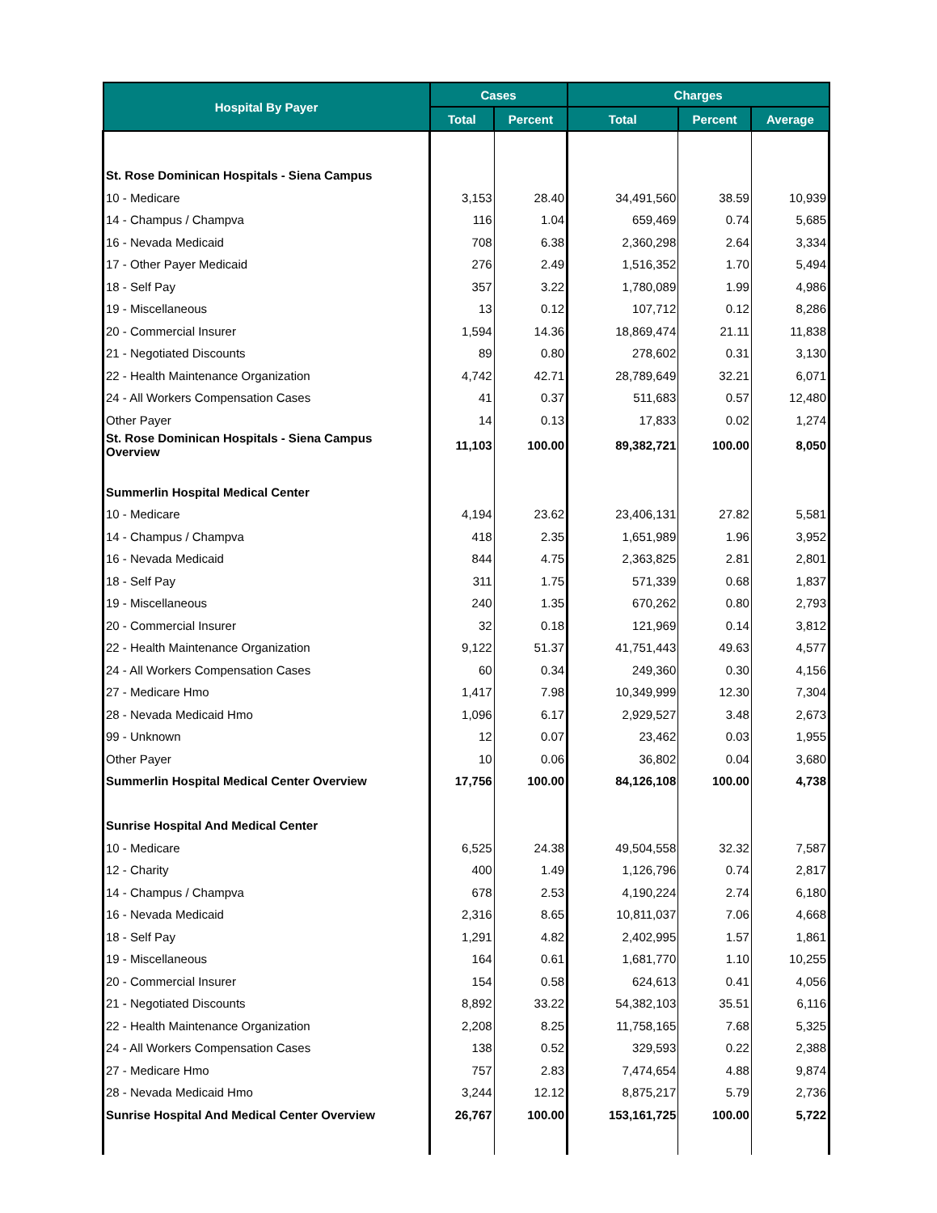| Hospital By Payer | Cases | | Charges | | |
| --- | --- | --- | --- | --- | --- |
| | Total | Percent | Total | Percent | Average |
| St. Rose Dominican Hospitals - Siena Campus | | | | | |
| 10 - Medicare | 3,153 | 28.40 | 34,491,560 | 38.59 | 10,939 |
| 14 - Champus / Champva | 116 | 1.04 | 659,469 | 0.74 | 5,685 |
| 16 - Nevada Medicaid | 708 | 6.38 | 2,360,298 | 2.64 | 3,334 |
| 17 - Other Payer Medicaid | 276 | 2.49 | 1,516,352 | 1.70 | 5,494 |
| 18 - Self Pay | 357 | 3.22 | 1,780,089 | 1.99 | 4,986 |
| 19 - Miscellaneous | 13 | 0.12 | 107,712 | 0.12 | 8,286 |
| 20 - Commercial Insurer | 1,594 | 14.36 | 18,869,474 | 21.11 | 11,838 |
| 21 - Negotiated Discounts | 89 | 0.80 | 278,602 | 0.31 | 3,130 |
| 22 - Health Maintenance Organization | 4,742 | 42.71 | 28,789,649 | 32.21 | 6,071 |
| 24 - All Workers Compensation Cases | 41 | 0.37 | 511,683 | 0.57 | 12,480 |
| Other Payer | 14 | 0.13 | 17,833 | 0.02 | 1,274 |
| St. Rose Dominican Hospitals - Siena Campus Overview | 11,103 | 100.00 | 89,382,721 | 100.00 | 8,050 |
| Summerlin Hospital Medical Center | | | | | |
| 10 - Medicare | 4,194 | 23.62 | 23,406,131 | 27.82 | 5,581 |
| 14 - Champus / Champva | 418 | 2.35 | 1,651,989 | 1.96 | 3,952 |
| 16 - Nevada Medicaid | 844 | 4.75 | 2,363,825 | 2.81 | 2,801 |
| 18 - Self Pay | 311 | 1.75 | 571,339 | 0.68 | 1,837 |
| 19 - Miscellaneous | 240 | 1.35 | 670,262 | 0.80 | 2,793 |
| 20 - Commercial Insurer | 32 | 0.18 | 121,969 | 0.14 | 3,812 |
| 22 - Health Maintenance Organization | 9,122 | 51.37 | 41,751,443 | 49.63 | 4,577 |
| 24 - All Workers Compensation Cases | 60 | 0.34 | 249,360 | 0.30 | 4,156 |
| 27 - Medicare Hmo | 1,417 | 7.98 | 10,349,999 | 12.30 | 7,304 |
| 28 - Nevada Medicaid Hmo | 1,096 | 6.17 | 2,929,527 | 3.48 | 2,673 |
| 99 - Unknown | 12 | 0.07 | 23,462 | 0.03 | 1,955 |
| Other Payer | 10 | 0.06 | 36,802 | 0.04 | 3,680 |
| Summerlin Hospital Medical Center Overview | 17,756 | 100.00 | 84,126,108 | 100.00 | 4,738 |
| Sunrise Hospital And Medical Center | | | | | |
| 10 - Medicare | 6,525 | 24.38 | 49,504,558 | 32.32 | 7,587 |
| 12 - Charity | 400 | 1.49 | 1,126,796 | 0.74 | 2,817 |
| 14 - Champus / Champva | 678 | 2.53 | 4,190,224 | 2.74 | 6,180 |
| 16 - Nevada Medicaid | 2,316 | 8.65 | 10,811,037 | 7.06 | 4,668 |
| 18 - Self Pay | 1,291 | 4.82 | 2,402,995 | 1.57 | 1,861 |
| 19 - Miscellaneous | 164 | 0.61 | 1,681,770 | 1.10 | 10,255 |
| 20 - Commercial Insurer | 154 | 0.58 | 624,613 | 0.41 | 4,056 |
| 21 - Negotiated Discounts | 8,892 | 33.22 | 54,382,103 | 35.51 | 6,116 |
| 22 - Health Maintenance Organization | 2,208 | 8.25 | 11,758,165 | 7.68 | 5,325 |
| 24 - All Workers Compensation Cases | 138 | 0.52 | 329,593 | 0.22 | 2,388 |
| 27 - Medicare Hmo | 757 | 2.83 | 7,474,654 | 4.88 | 9,874 |
| 28 - Nevada Medicaid Hmo | 3,244 | 12.12 | 8,875,217 | 5.79 | 2,736 |
| Sunrise Hospital And Medical Center Overview | 26,767 | 100.00 | 153,161,725 | 100.00 | 5,722 |